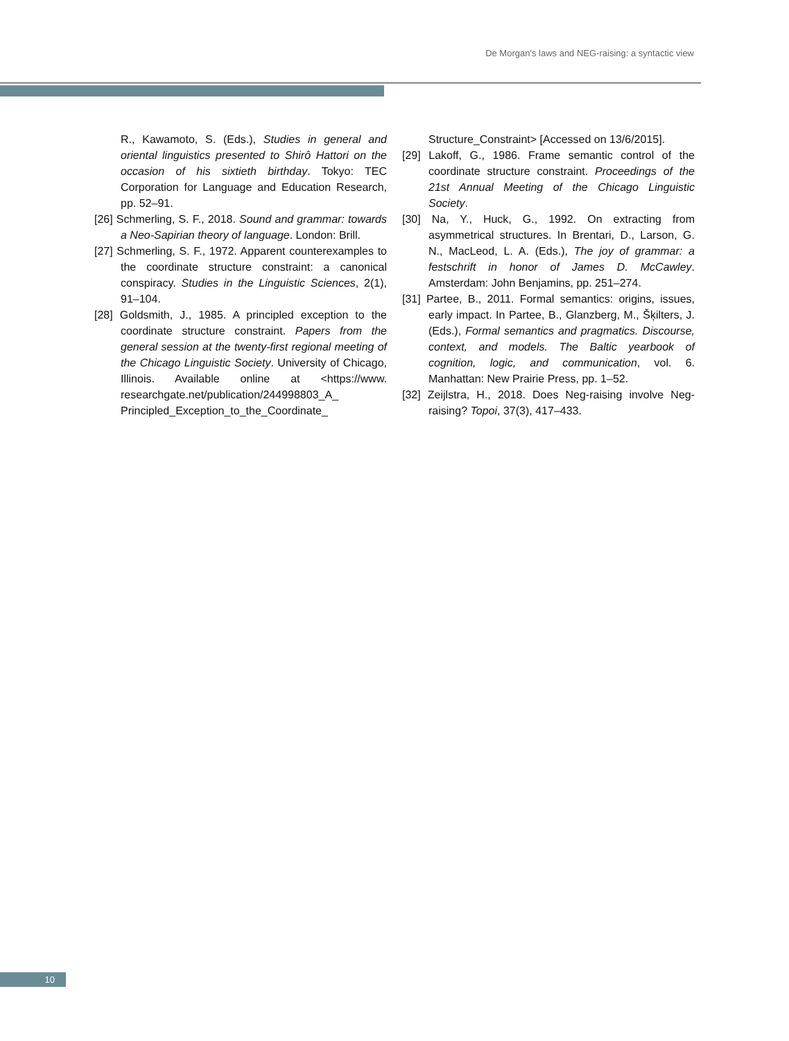De Morgan's laws and NEG-raising: a syntactic view
R., Kawamoto, S. (Eds.), Studies in general and oriental linguistics presented to Shirô Hattori on the occasion of his sixtieth birthday. Tokyo: TEC Corporation for Language and Education Research, pp. 52–91.
[26] Schmerling, S. F., 2018. Sound and grammar: towards a Neo-Sapirian theory of language. London: Brill.
[27] Schmerling, S. F., 1972. Apparent counterexamples to the coordinate structure constraint: a canonical conspiracy. Studies in the Linguistic Sciences, 2(1), 91–104.
[28] Goldsmith, J., 1985. A principled exception to the coordinate structure constraint. Papers from the general session at the twenty-first regional meeting of the Chicago Linguistic Society. University of Chicago, Illinois. Available online at <https://www. researchgate.net/publication/244998803_A_ Principled_Exception_to_the_Coordinate_
Structure_Constraint> [Accessed on 13/6/2015].
[29] Lakoff, G., 1986. Frame semantic control of the coordinate structure constraint. Proceedings of the 21st Annual Meeting of the Chicago Linguistic Society.
[30] Na, Y., Huck, G., 1992. On extracting from asymmetrical structures. In Brentari, D., Larson, G. N., MacLeod, L. A. (Eds.), The joy of grammar: a festschrift in honor of James D. McCawley. Amsterdam: John Benjamins, pp. 251–274.
[31] Partee, B., 2011. Formal semantics: origins, issues, early impact. In Partee, B., Glanzberg, M., Šķilters, J. (Eds.), Formal semantics and pragmatics. Discourse, context, and models. The Baltic yearbook of cognition, logic, and communication, vol. 6. Manhattan: New Prairie Press, pp. 1–52.
[32] Zeijlstra, H., 2018. Does Neg-raising involve Neg-raising? Topoi, 37(3), 417–433.
10